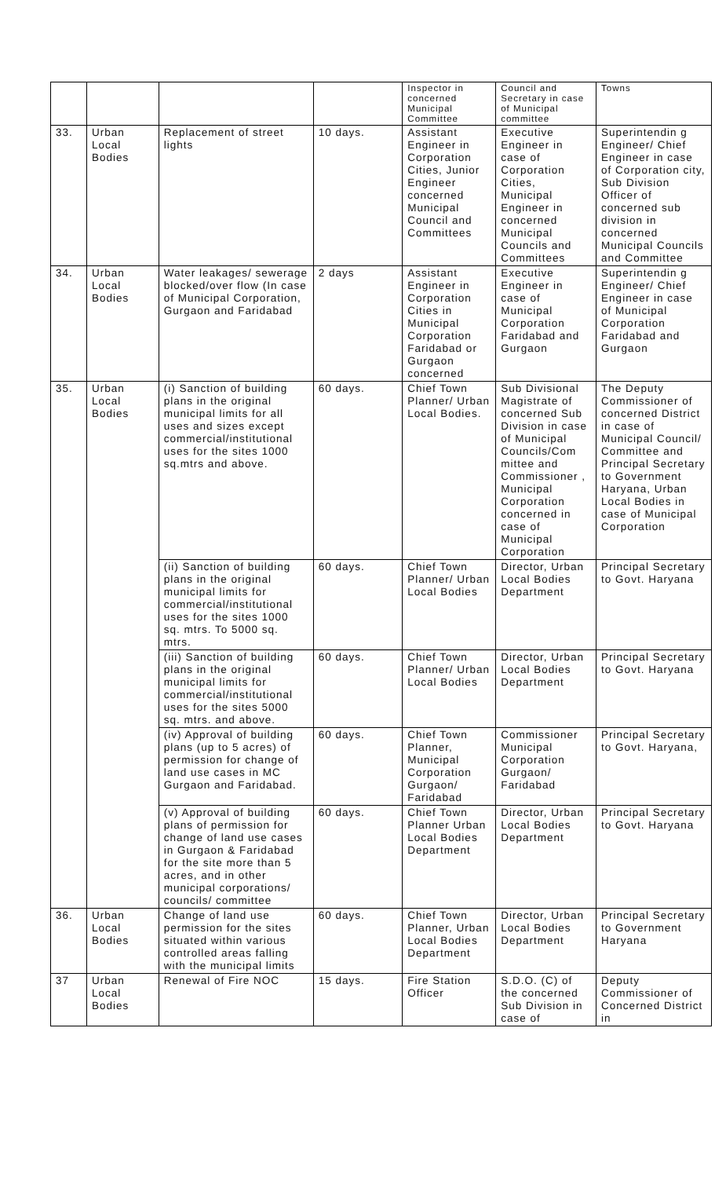| | | | | Inspector in concerned Municipal Committee | Council and Secretary in case of Municipal committee | Towns |
| 33. | Urban Local Bodies | Replacement of street lights | 10 days. | Assistant Engineer in Corporation Cities, Junior Engineer concerned Municipal Council and Committees | Executive Engineer in case of Corporation Cities, Municipal Engineer in concerned Municipal Councils and Committees | Superintendin g Engineer/ Chief Engineer in case of Corporation city, Sub Division Officer of concerned sub division in concerned Municipal Councils and Committee |
| 34. | Urban Local Bodies | Water leakages/ sewerage blocked/over flow (In case of Municipal Corporation, Gurgaon and Faridabad | 2 days | Assistant Engineer in Corporation Cities in Municipal Corporation Faridabad or Gurgaon concerned | Executive Engineer in case of Municipal Corporation Faridabad and Gurgaon | Superintendin g Engineer/ Chief Engineer in case of Municipal Corporation Faridabad and Gurgaon |
| 35. | Urban Local Bodies | (i) Sanction of building plans in the original municipal limits for all uses and sizes except commercial/institutional uses for the sites 1000 sq.mtrs and above. | 60 days. | Chief Town Planner/ Urban Local Bodies. | Sub Divisional Magistrate of concerned Sub Division in case of Municipal Councils/Com mittee and Commissioner , Municipal Corporation concerned in case of Municipal Corporation | The Deputy Commissioner of concerned District in case of Municipal Council/ Committee and Principal Secretary to Government Haryana, Urban Local Bodies in case of Municipal Corporation |
| | | (ii) Sanction of building plans in the original municipal limits for commercial/institutional uses for the sites 1000 sq. mtrs. To 5000 sq. mtrs. | 60 days. | Chief Town Planner/ Urban Local Bodies | Director, Urban Local Bodies Department | Principal Secretary to Govt. Haryana |
| | | (iii) Sanction of building plans in the original municipal limits for commercial/institutional uses for the sites 5000 sq. mtrs. and above. | 60 days. | Chief Town Planner/ Urban Local Bodies | Director, Urban Local Bodies Department | Principal Secretary to Govt. Haryana |
| | | (iv) Approval of building plans (up to 5 acres) of permission for change of land use cases in MC Gurgaon and Faridabad. | 60 days. | Chief Town Planner, Municipal Corporation Gurgaon/ Faridabad | Commissioner Municipal Corporation Gurgaon/ Faridabad | Principal Secretary to Govt. Haryana, |
| | | (v) Approval of building plans of permission for change of land use cases in Gurgaon & Faridabad for the site more than 5 acres, and in other municipal corporations/ councils/ committee | 60 days. | Chief Town Planner Urban Local Bodies Department | Director, Urban Local Bodies Department | Principal Secretary to Govt. Haryana |
| 36. | Urban Local Bodies | Change of land use permission for the sites situated within various controlled areas falling with the municipal limits | 60 days. | Chief Town Planner, Urban Local Bodies Department | Director, Urban Local Bodies Department | Principal Secretary to Government Haryana |
| 37 | Urban Local Bodies | Renewal of Fire NOC | 15 days. | Fire Station Officer | S.D.O. (C) of the concerned Sub Division in case of | Deputy Commissioner of Concerned District in |